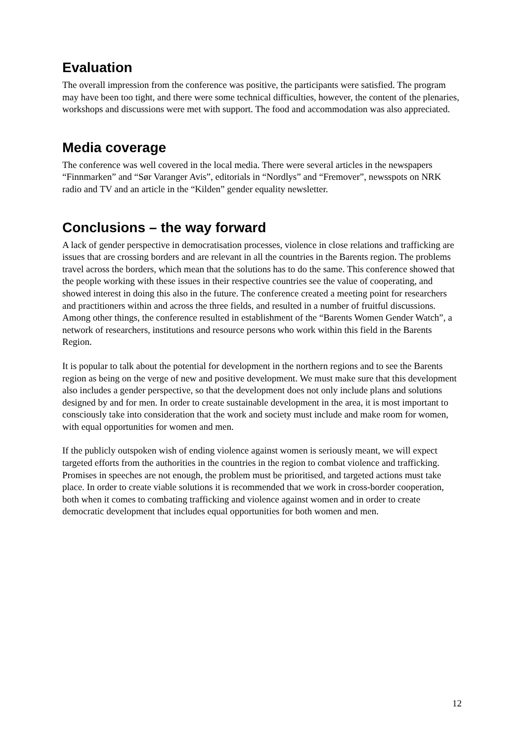Evaluation
The overall impression from the conference was positive, the participants were satisfied. The program may have been too tight, and there were some technical difficulties, however, the content of the plenaries, workshops and discussions were met with support. The food and accommodation was also appreciated.
Media coverage
The conference was well covered in the local media. There were several articles in the newspapers “Finnmarken” and “Sør Varanger Avis”, editorials in “Nordlys” and “Fremover”, newsspots on NRK radio and TV and an article in the “Kilden” gender equality newsletter.
Conclusions – the way forward
A lack of gender perspective in democratisation processes, violence in close relations and trafficking are issues that are crossing borders and are relevant in all the countries in the Barents region. The problems travel across the borders, which mean that the solutions has to do the same. This conference showed that the people working with these issues in their respective countries see the value of cooperating, and showed interest in doing this also in the future. The conference created a meeting point for researchers and practitioners within and across the three fields, and resulted in a number of fruitful discussions. Among other things, the conference resulted in establishment of the “Barents Women Gender Watch”, a network of researchers, institutions and resource persons who work within this field in the Barents Region.
It is popular to talk about the potential for development in the northern regions and to see the Barents region as being on the verge of new and positive development. We must make sure that this development also includes a gender perspective, so that the development does not only include plans and solutions designed by and for men. In order to create sustainable development in the area, it is most important to consciously take into consideration that the work and society must include and make room for women, with equal opportunities for women and men.
If the publicly outspoken wish of ending violence against women is seriously meant, we will expect targeted efforts from the authorities in the countries in the region to combat violence and trafficking. Promises in speeches are not enough, the problem must be prioritised, and targeted actions must take place. In order to create viable solutions it is recommended that we work in cross-border cooperation, both when it comes to combating trafficking and violence against women and in order to create democratic development that includes equal opportunities for both women and men.
12